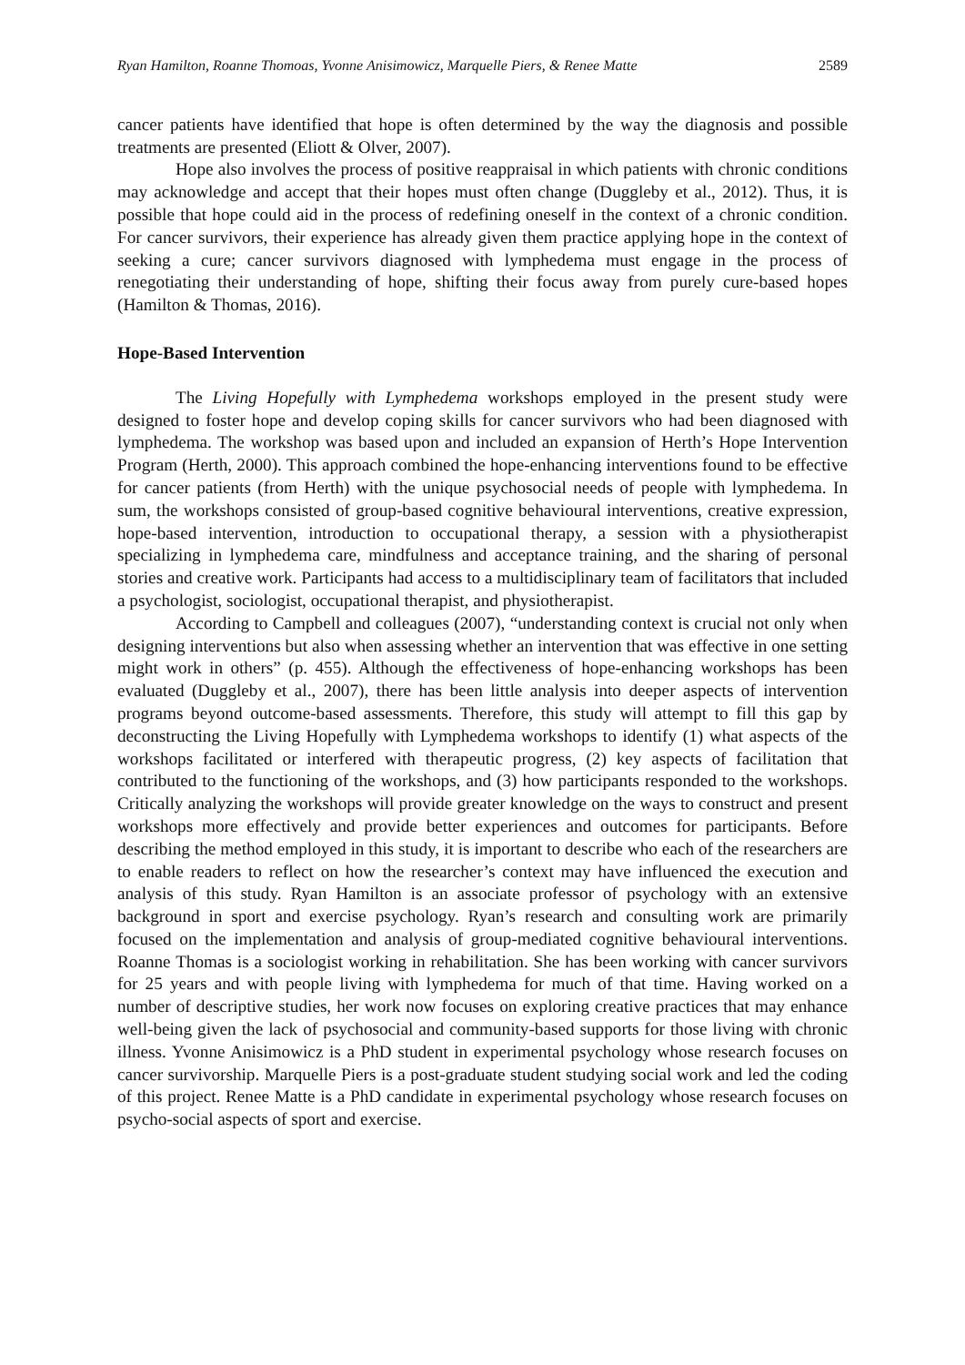Ryan Hamilton, Roanne Thomoas, Yvonne Anisimowicz, Marquelle Piers, & Renee Matte 2589
cancer patients have identified that hope is often determined by the way the diagnosis and possible treatments are presented (Eliott & Olver, 2007).
Hope also involves the process of positive reappraisal in which patients with chronic conditions may acknowledge and accept that their hopes must often change (Duggleby et al., 2012). Thus, it is possible that hope could aid in the process of redefining oneself in the context of a chronic condition. For cancer survivors, their experience has already given them practice applying hope in the context of seeking a cure; cancer survivors diagnosed with lymphedema must engage in the process of renegotiating their understanding of hope, shifting their focus away from purely cure-based hopes (Hamilton & Thomas, 2016).
Hope-Based Intervention
The Living Hopefully with Lymphedema workshops employed in the present study were designed to foster hope and develop coping skills for cancer survivors who had been diagnosed with lymphedema. The workshop was based upon and included an expansion of Herth’s Hope Intervention Program (Herth, 2000). This approach combined the hope-enhancing interventions found to be effective for cancer patients (from Herth) with the unique psychosocial needs of people with lymphedema. In sum, the workshops consisted of group-based cognitive behavioural interventions, creative expression, hope-based intervention, introduction to occupational therapy, a session with a physiotherapist specializing in lymphedema care, mindfulness and acceptance training, and the sharing of personal stories and creative work. Participants had access to a multidisciplinary team of facilitators that included a psychologist, sociologist, occupational therapist, and physiotherapist.
According to Campbell and colleagues (2007), “understanding context is crucial not only when designing interventions but also when assessing whether an intervention that was effective in one setting might work in others” (p. 455). Although the effectiveness of hope-enhancing workshops has been evaluated (Duggleby et al., 2007), there has been little analysis into deeper aspects of intervention programs beyond outcome-based assessments. Therefore, this study will attempt to fill this gap by deconstructing the Living Hopefully with Lymphedema workshops to identify (1) what aspects of the workshops facilitated or interfered with therapeutic progress, (2) key aspects of facilitation that contributed to the functioning of the workshops, and (3) how participants responded to the workshops. Critically analyzing the workshops will provide greater knowledge on the ways to construct and present workshops more effectively and provide better experiences and outcomes for participants. Before describing the method employed in this study, it is important to describe who each of the researchers are to enable readers to reflect on how the researcher’s context may have influenced the execution and analysis of this study. Ryan Hamilton is an associate professor of psychology with an extensive background in sport and exercise psychology. Ryan’s research and consulting work are primarily focused on the implementation and analysis of group-mediated cognitive behavioural interventions. Roanne Thomas is a sociologist working in rehabilitation. She has been working with cancer survivors for 25 years and with people living with lymphedema for much of that time. Having worked on a number of descriptive studies, her work now focuses on exploring creative practices that may enhance well-being given the lack of psychosocial and community-based supports for those living with chronic illness. Yvonne Anisimowicz is a PhD student in experimental psychology whose research focuses on cancer survivorship. Marquelle Piers is a post-graduate student studying social work and led the coding of this project. Renee Matte is a PhD candidate in experimental psychology whose research focuses on psycho-social aspects of sport and exercise.